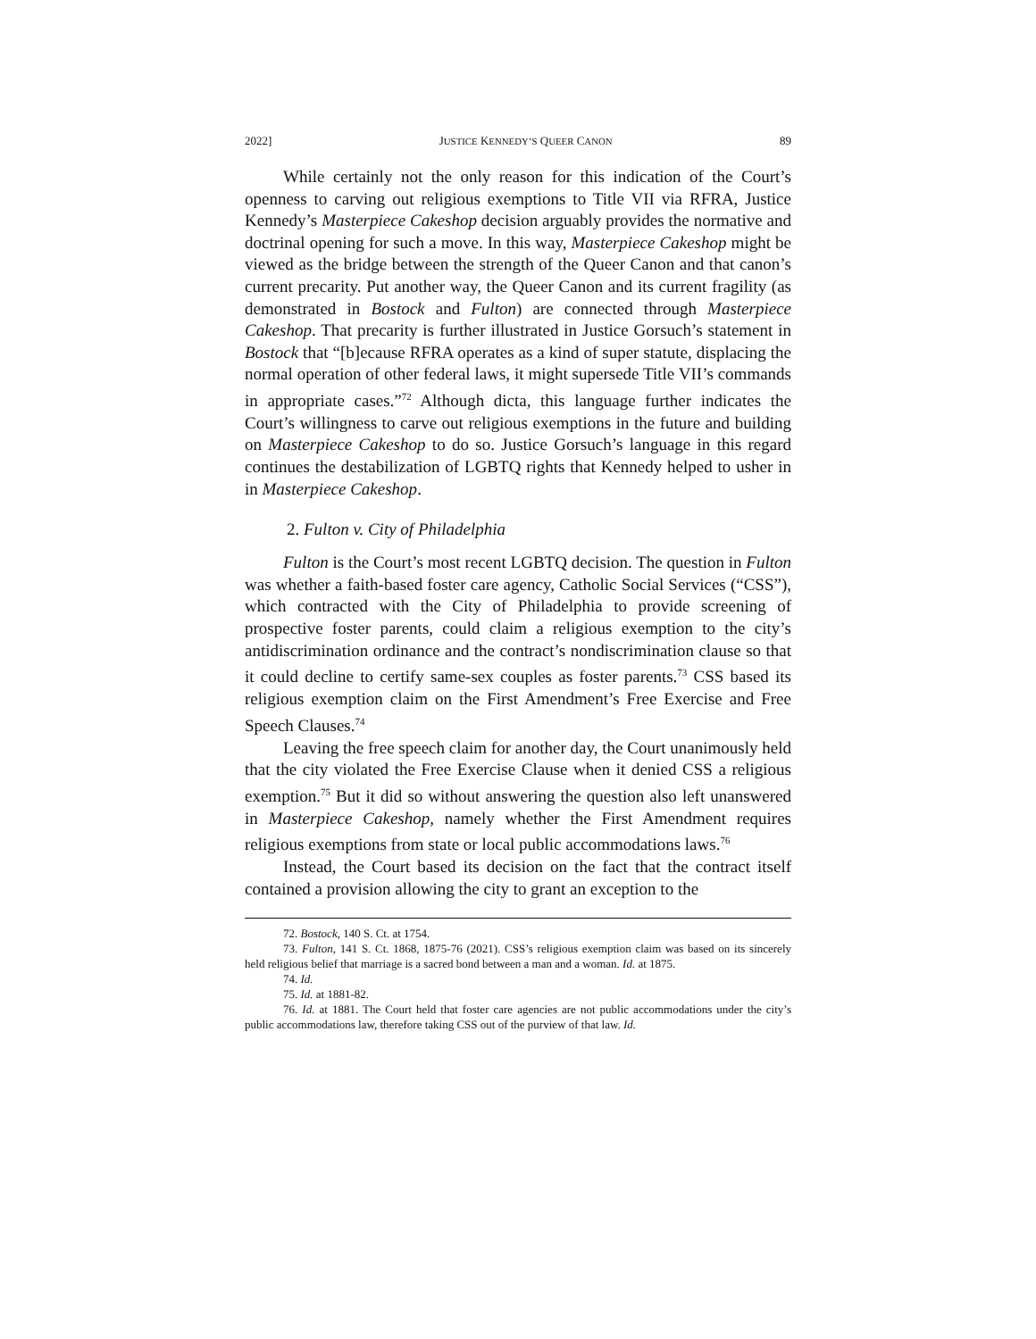2022] JUSTICE KENNEDY’S QUEER CANON 89
While certainly not the only reason for this indication of the Court’s openness to carving out religious exemptions to Title VII via RFRA, Justice Kennedy’s Masterpiece Cakeshop decision arguably provides the normative and doctrinal opening for such a move. In this way, Masterpiece Cakeshop might be viewed as the bridge between the strength of the Queer Canon and that canon’s current precarity. Put another way, the Queer Canon and its current fragility (as demonstrated in Bostock and Fulton) are connected through Masterpiece Cakeshop. That precarity is further illustrated in Justice Gorsuch’s statement in Bostock that “[b]ecause RFRA operates as a kind of super statute, displacing the normal operation of other federal laws, it might supersede Title VII’s commands in appropriate cases.”<sup>72</sup> Although dicta, this language further indicates the Court’s willingness to carve out religious exemptions in the future and building on Masterpiece Cakeshop to do so. Justice Gorsuch’s language in this regard continues the destabilization of LGBTQ rights that Kennedy helped to usher in in Masterpiece Cakeshop.
2. Fulton v. City of Philadelphia
Fulton is the Court’s most recent LGBTQ decision. The question in Fulton was whether a faith-based foster care agency, Catholic Social Services (“CSS”), which contracted with the City of Philadelphia to provide screening of prospective foster parents, could claim a religious exemption to the city’s antidiscrimination ordinance and the contract’s nondiscrimination clause so that it could decline to certify same-sex couples as foster parents.<sup>73</sup> CSS based its religious exemption claim on the First Amendment’s Free Exercise and Free Speech Clauses.<sup>74</sup>
Leaving the free speech claim for another day, the Court unanimously held that the city violated the Free Exercise Clause when it denied CSS a religious exemption.<sup>75</sup> But it did so without answering the question also left unanswered in Masterpiece Cakeshop, namely whether the First Amendment requires religious exemptions from state or local public accommodations laws.<sup>76</sup>
Instead, the Court based its decision on the fact that the contract itself contained a provision allowing the city to grant an exception to the
72. Bostock, 140 S. Ct. at 1754.
73. Fulton, 141 S. Ct. 1868, 1875-76 (2021). CSS’s religious exemption claim was based on its sincerely held religious belief that marriage is a sacred bond between a man and a woman. Id. at 1875.
74. Id.
75. Id. at 1881-82.
76. Id. at 1881. The Court held that foster care agencies are not public accommodations under the city’s public accommodations law, therefore taking CSS out of the purview of that law. Id.